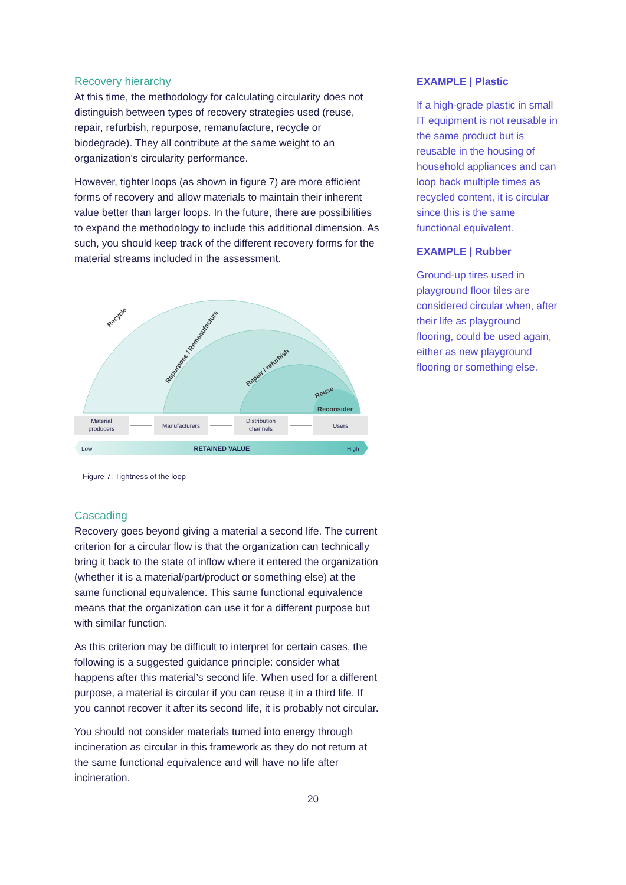Recovery hierarchy
At this time, the methodology for calculating circularity does not distinguish between types of recovery strategies used (reuse, repair, refurbish, repurpose, remanufacture, recycle or biodegrade). They all contribute at the same weight to an organization’s circularity performance.
However, tighter loops (as shown in figure 7) are more efficient forms of recovery and allow materials to maintain their inherent value better than larger loops. In the future, there are possibilities to expand the methodology to include this additional dimension. As such, you should keep track of the different recovery forms for the material streams included in the assessment.
Recycle
Repurpose / Remanufacture
Repair / refurbish
Reuse
Reconsider
Material
producers
Manufacturers
Distribution
channels
Users
Low
RETAINED VALUE
High
Figure 7: Tightness of the loop
Cascading
Recovery goes beyond giving a material a second life. The current criterion for a circular flow is that the organization can technically bring it back to the state of inflow where it entered the organization (whether it is a material/part/product or something else) at the same functional equivalence. This same functional equivalence means that the organization can use it for a different purpose but with similar function.
As this criterion may be difficult to interpret for certain cases, the following is a suggested guidance principle: consider what happens after this material’s second life. When used for a different purpose, a material is circular if you can reuse it in a third life. If you cannot recover it after its second life, it is probably not circular.
You should not consider materials turned into energy through incineration as circular in this framework as they do not return at the same functional equivalence and will have no life after incineration.
EXAMPLE | Plastic
If a high-grade plastic in small IT equipment is not reusable in the same product but is reusable in the housing of household appliances and can loop back multiple times as recycled content, it is circular since this is the same functional equivalent.
EXAMPLE | Rubber
Ground-up tires used in playground floor tiles are considered circular when, after their life as playground flooring, could be used again, either as new playground flooring or something else.
20